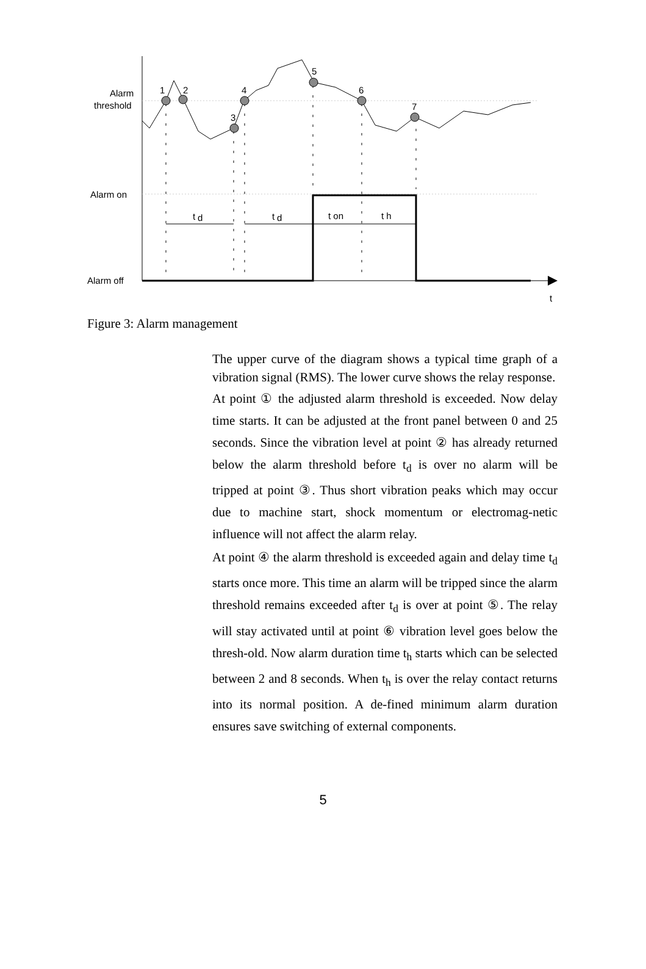1
2
3
4
5
6
7
Alarm
threshold
Alarm on
Alarm off
t
d
t
d
t on
t h
t
Figure 3: Alarm management
The upper curve of the diagram shows a typical time graph of a vibration signal (RMS). The lower curve shows the relay response.
At point ① the adjusted alarm threshold is exceeded. Now delay time starts. It can be adjusted at the front panel between 0 and 25 seconds. Since the vibration level at point ② has already returned below the alarm threshold before t<sub>d</sub> is over no alarm will be tripped at point ③. Thus short vibration peaks which may occur due to machine start, shock momentum or electromag-netic influence will not affect the alarm relay.
At point ④ the alarm threshold is exceeded again and delay time t<sub>d</sub> starts once more. This time an alarm will be tripped since the alarm threshold remains exceeded after t<sub>d</sub> is over at point ⑤. The relay will stay activated until at point ⑥ vibration level goes below the thresh-old. Now alarm duration time t<sub>h</sub> starts which can be selected between 2 and 8 seconds. When t<sub>h</sub> is over the relay contact returns into its normal position. A de-fined minimum alarm duration ensures save switching of external components.
5